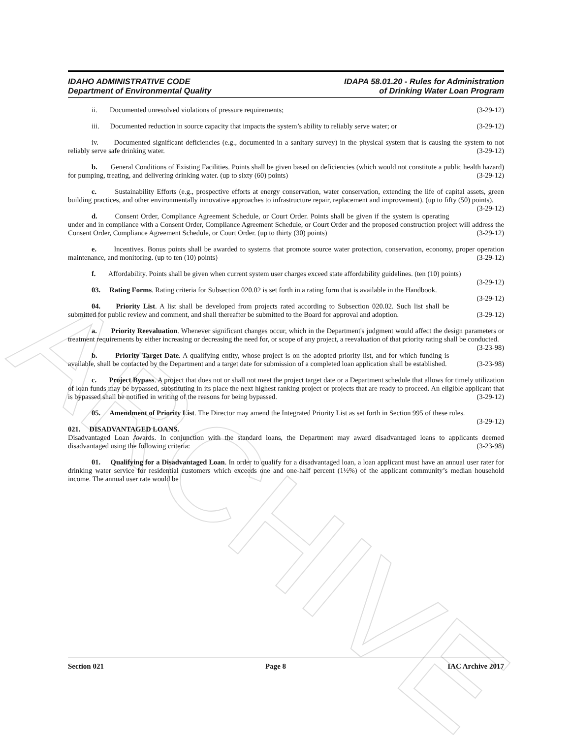ARCHIVE
IDAHO ADMINISTRATIVE CODE
Department of Environmental Quality
IDAPA 58.01.20 - Rules for Administration
of Drinking Water Loan Program
ii. Documented unresolved violations of pressure requirements; (3-29-12)
iii. Documented reduction in source capacity that impacts the system’s ability to reliably serve water; or (3-29-12)
iv. Documented significant deficiencies (e.g., documented in a sanitary survey) in the physical system that is causing the system to not reliably serve safe drinking water. (3-29-12)
b. General Conditions of Existing Facilities. Points shall be given based on deficiencies (which would not constitute a public health hazard) for pumping, treating, and delivering drinking water. (up to sixty (60) points) (3-29-12)
c. Sustainability Efforts (e.g., prospective efforts at energy conservation, water conservation, extending the life of capital assets, green building practices, and other environmentally innovative approaches to infrastructure repair, replacement and improvement). (up to fifty (50) points). (3-29-12)
d. Consent Order, Compliance Agreement Schedule, or Court Order. Points shall be given if the system is operating under and in compliance with a Consent Order, Compliance Agreement Schedule, or Court Order and the proposed construction project will address the Consent Order, Compliance Agreement Schedule, or Court Order. (up to thirty (30) points) (3-29-12)
e. Incentives. Bonus points shall be awarded to systems that promote source water protection, conservation, economy, proper operation maintenance, and monitoring. (up to ten (10) points) (3-29-12)
f. Affordability. Points shall be given when current system user charges exceed state affordability guidelines. (ten (10) points) (3-29-12)
03. Rating Forms. Rating criteria for Subsection 020.02 is set forth in a rating form that is available in the Handbook. (3-29-12)
04. Priority List. A list shall be developed from projects rated according to Subsection 020.02. Such list shall be submitted for public review and comment, and shall thereafter be submitted to the Board for approval and adoption. (3-29-12)
a. Priority Reevaluation. Whenever significant changes occur, which in the Department's judgment would affect the design parameters or treatment requirements by either increasing or decreasing the need for, or scope of any project, a reevaluation of that priority rating shall be conducted. (3-23-98)
b. Priority Target Date. A qualifying entity, whose project is on the adopted priority list, and for which funding is available, shall be contacted by the Department and a target date for submission of a completed loan application shall be established. (3-23-98)
c. Project Bypass. A project that does not or shall not meet the project target date or a Department schedule that allows for timely utilization of loan funds may be bypassed, substituting in its place the next highest ranking project or projects that are ready to proceed. An eligible applicant that is bypassed shall be notified in writing of the reasons for being bypassed. (3-29-12)
05. Amendment of Priority List. The Director may amend the Integrated Priority List as set forth in Section 995 of these rules. (3-29-12)
021. DISADVANTAGED LOANS.
Disadvantaged Loan Awards. In conjunction with the standard loans, the Department may award disadvantaged loans to applicants deemed disadvantaged using the following criteria: (3-23-98)
01. Qualifying for a Disadvantaged Loan. In order to qualify for a disadvantaged loan, a loan applicant must have an annual user rater for drinking water service for residential customers which exceeds one and one-half percent (1½%) of the applicant community’s median household income. The annual user rate would be
Section 021 Page 8 IAC Archive 2017